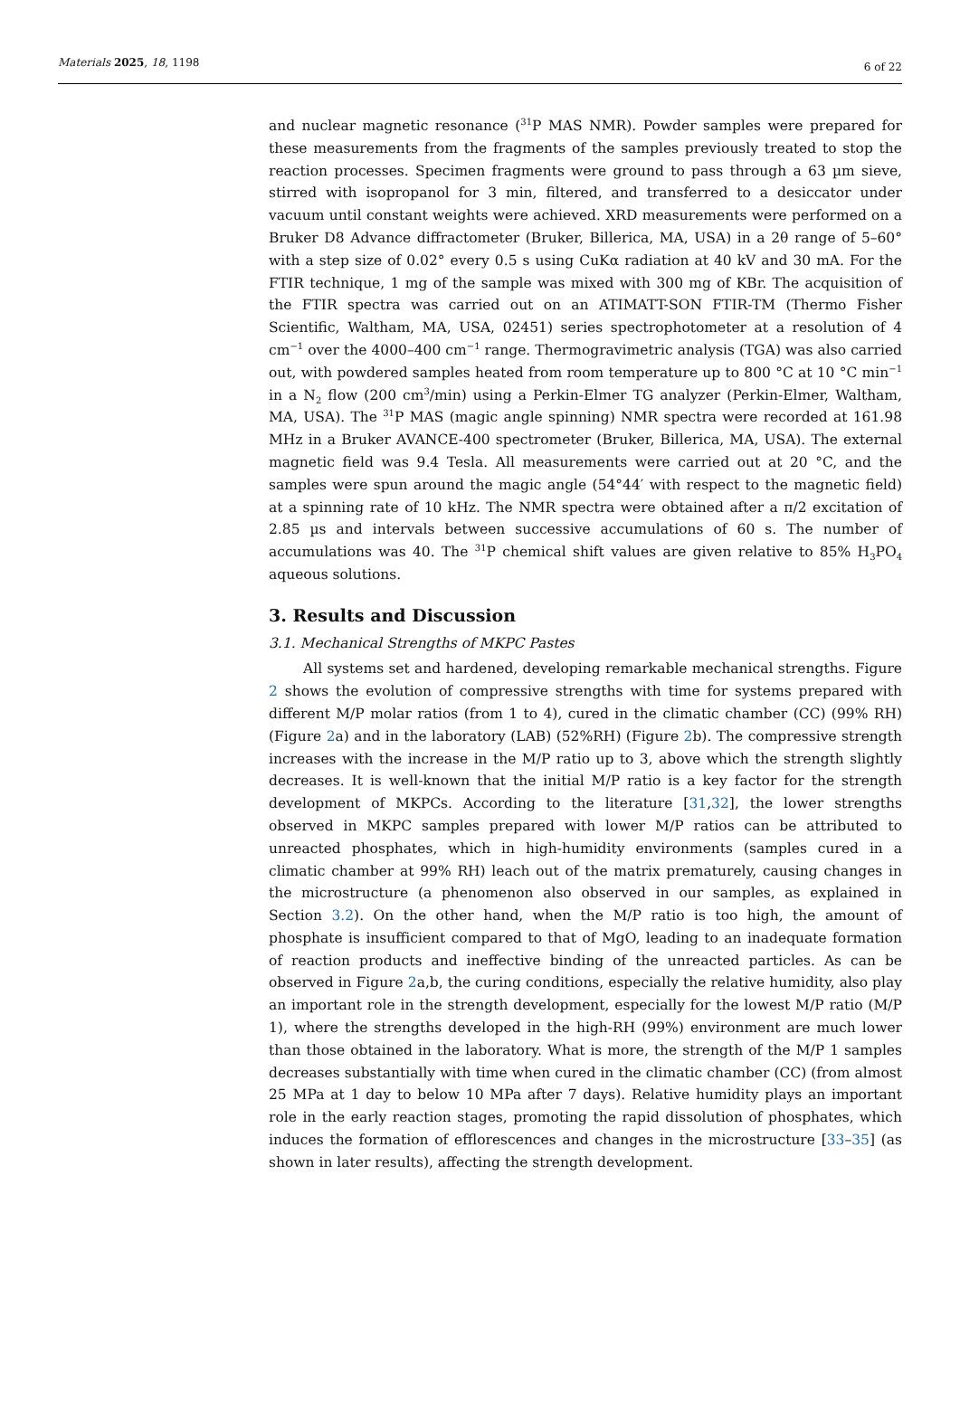Materials 2025, 18, 1198 6 of 22
and nuclear magnetic resonance (<sup>31</sup>P MAS NMR). Powder samples were prepared for these measurements from the fragments of the samples previously treated to stop the reaction processes. Specimen fragments were ground to pass through a 63 µm sieve, stirred with isopropanol for 3 min, filtered, and transferred to a desiccator under vacuum until constant weights were achieved. XRD measurements were performed on a Bruker D8 Advance diffractometer (Bruker, Billerica, MA, USA) in a 2θ range of 5–60° with a step size of 0.02° every 0.5 s using CuKα radiation at 40 kV and 30 mA. For the FTIR technique, 1 mg of the sample was mixed with 300 mg of KBr. The acquisition of the FTIR spectra was carried out on an ATIMATT-SON FTIR-TM (Thermo Fisher Scientific, Waltham, MA, USA, 02451) series spectrophotometer at a resolution of 4 cm<sup>−1</sup> over the 4000–400 cm<sup>−1</sup> range. Thermogravimetric analysis (TGA) was also carried out, with powdered samples heated from room temperature up to 800 °C at 10 °C min<sup>−1</sup> in a N<sub>2</sub> flow (200 cm<sup>3</sup>/min) using a Perkin-Elmer TG analyzer (Perkin-Elmer, Waltham, MA, USA). The <sup>31</sup>P MAS (magic angle spinning) NMR spectra were recorded at 161.98 MHz in a Bruker AVANCE-400 spectrometer (Bruker, Billerica, MA, USA). The external magnetic field was 9.4 Tesla. All measurements were carried out at 20 °C, and the samples were spun around the magic angle (54°44′ with respect to the magnetic field) at a spinning rate of 10 kHz. The NMR spectra were obtained after a π/2 excitation of 2.85 µs and intervals between successive accumulations of 60 s. The number of accumulations was 40. The <sup>31</sup>P chemical shift values are given relative to 85% H<sub>3</sub>PO<sub>4</sub> aqueous solutions.
3. Results and Discussion
3.1. Mechanical Strengths of MKPC Pastes
All systems set and hardened, developing remarkable mechanical strengths. Figure 2 shows the evolution of compressive strengths with time for systems prepared with different M/P molar ratios (from 1 to 4), cured in the climatic chamber (CC) (99% RH) (Figure 2a) and in the laboratory (LAB) (52%RH) (Figure 2b). The compressive strength increases with the increase in the M/P ratio up to 3, above which the strength slightly decreases. It is well-known that the initial M/P ratio is a key factor for the strength development of MKPCs. According to the literature [31,32], the lower strengths observed in MKPC samples prepared with lower M/P ratios can be attributed to unreacted phosphates, which in high-humidity environments (samples cured in a climatic chamber at 99% RH) leach out of the matrix prematurely, causing changes in the microstructure (a phenomenon also observed in our samples, as explained in Section 3.2). On the other hand, when the M/P ratio is too high, the amount of phosphate is insufficient compared to that of MgO, leading to an inadequate formation of reaction products and ineffective binding of the unreacted particles. As can be observed in Figure 2a,b, the curing conditions, especially the relative humidity, also play an important role in the strength development, especially for the lowest M/P ratio (M/P 1), where the strengths developed in the high-RH (99%) environment are much lower than those obtained in the laboratory. What is more, the strength of the M/P 1 samples decreases substantially with time when cured in the climatic chamber (CC) (from almost 25 MPa at 1 day to below 10 MPa after 7 days). Relative humidity plays an important role in the early reaction stages, promoting the rapid dissolution of phosphates, which induces the formation of efflorescences and changes in the microstructure [33–35] (as shown in later results), affecting the strength development.